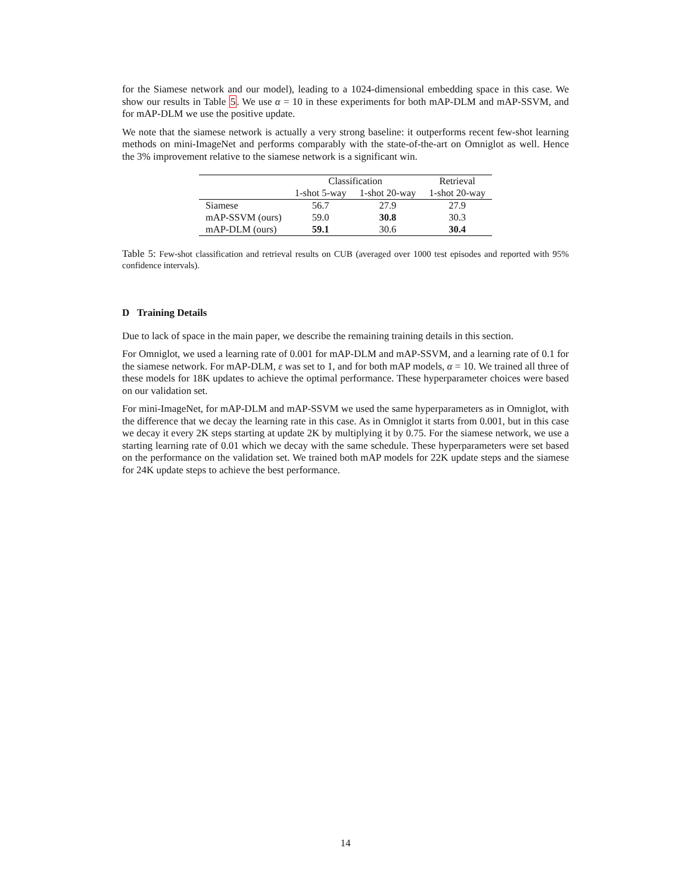for the Siamese network and our model), leading to a 1024-dimensional embedding space in this case. We show our results in Table 5. We use α = 10 in these experiments for both mAP-DLM and mAP-SSVM, and for mAP-DLM we use the positive update.
We note that the siamese network is actually a very strong baseline: it outperforms recent few-shot learning methods on mini-ImageNet and performs comparably with the state-of-the-art on Omniglot as well. Hence the 3% improvement relative to the siamese network is a significant win.
| | Classification | | Retrieval |
| --- | --- | --- | --- |
| | 1-shot 5-way | 1-shot 20-way | 1-shot 20-way |
| Siamese | 56.7 | 27.9 | 27.9 |
| mAP-SSVM (ours) | 59.0 | 30.8 | 30.3 |
| mAP-DLM (ours) | 59.1 | 30.6 | 30.4 |
Table 5: Few-shot classification and retrieval results on CUB (averaged over 1000 test episodes and reported with 95% confidence intervals).
D Training Details
Due to lack of space in the main paper, we describe the remaining training details in this section.
For Omniglot, we used a learning rate of 0.001 for mAP-DLM and mAP-SSVM, and a learning rate of 0.1 for the siamese network. For mAP-DLM, ε was set to 1, and for both mAP models, α = 10. We trained all three of these models for 18K updates to achieve the optimal performance. These hyperparameter choices were based on our validation set.
For mini-ImageNet, for mAP-DLM and mAP-SSVM we used the same hyperparameters as in Omniglot, with the difference that we decay the learning rate in this case. As in Omniglot it starts from 0.001, but in this case we decay it every 2K steps starting at update 2K by multiplying it by 0.75. For the siamese network, we use a starting learning rate of 0.01 which we decay with the same schedule. These hyperparameters were set based on the performance on the validation set. We trained both mAP models for 22K update steps and the siamese for 24K update steps to achieve the best performance.
14